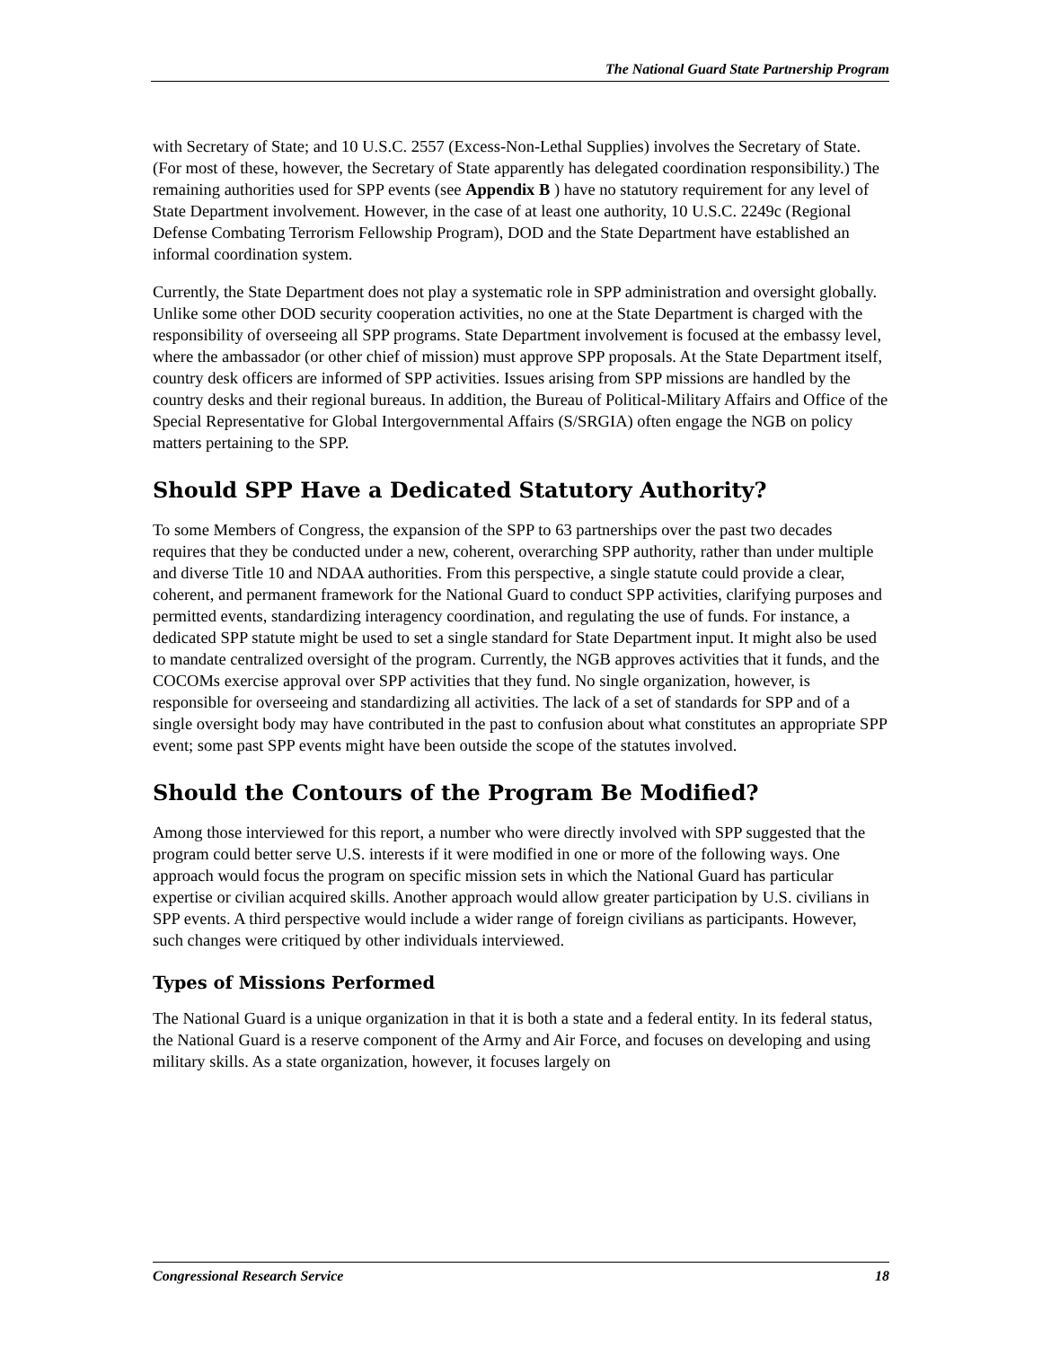The National Guard State Partnership Program
with Secretary of State; and 10 U.S.C. 2557 (Excess-Non-Lethal Supplies) involves the Secretary of State. (For most of these, however, the Secretary of State apparently has delegated coordination responsibility.) The remaining authorities used for SPP events (see Appendix B ) have no statutory requirement for any level of State Department involvement. However, in the case of at least one authority, 10 U.S.C. 2249c (Regional Defense Combating Terrorism Fellowship Program), DOD and the State Department have established an informal coordination system.
Currently, the State Department does not play a systematic role in SPP administration and oversight globally. Unlike some other DOD security cooperation activities, no one at the State Department is charged with the responsibility of overseeing all SPP programs. State Department involvement is focused at the embassy level, where the ambassador (or other chief of mission) must approve SPP proposals. At the State Department itself, country desk officers are informed of SPP activities. Issues arising from SPP missions are handled by the country desks and their regional bureaus. In addition, the Bureau of Political-Military Affairs and Office of the Special Representative for Global Intergovernmental Affairs (S/SRGIA) often engage the NGB on policy matters pertaining to the SPP.
Should SPP Have a Dedicated Statutory Authority?
To some Members of Congress, the expansion of the SPP to 63 partnerships over the past two decades requires that they be conducted under a new, coherent, overarching SPP authority, rather than under multiple and diverse Title 10 and NDAA authorities. From this perspective, a single statute could provide a clear, coherent, and permanent framework for the National Guard to conduct SPP activities, clarifying purposes and permitted events, standardizing interagency coordination, and regulating the use of funds. For instance, a dedicated SPP statute might be used to set a single standard for State Department input. It might also be used to mandate centralized oversight of the program. Currently, the NGB approves activities that it funds, and the COCOMs exercise approval over SPP activities that they fund. No single organization, however, is responsible for overseeing and standardizing all activities. The lack of a set of standards for SPP and of a single oversight body may have contributed in the past to confusion about what constitutes an appropriate SPP event; some past SPP events might have been outside the scope of the statutes involved.
Should the Contours of the Program Be Modified?
Among those interviewed for this report, a number who were directly involved with SPP suggested that the program could better serve U.S. interests if it were modified in one or more of the following ways. One approach would focus the program on specific mission sets in which the National Guard has particular expertise or civilian acquired skills. Another approach would allow greater participation by U.S. civilians in SPP events. A third perspective would include a wider range of foreign civilians as participants. However, such changes were critiqued by other individuals interviewed.
Types of Missions Performed
The National Guard is a unique organization in that it is both a state and a federal entity. In its federal status, the National Guard is a reserve component of the Army and Air Force, and focuses on developing and using military skills. As a state organization, however, it focuses largely on
Congressional Research Service 18